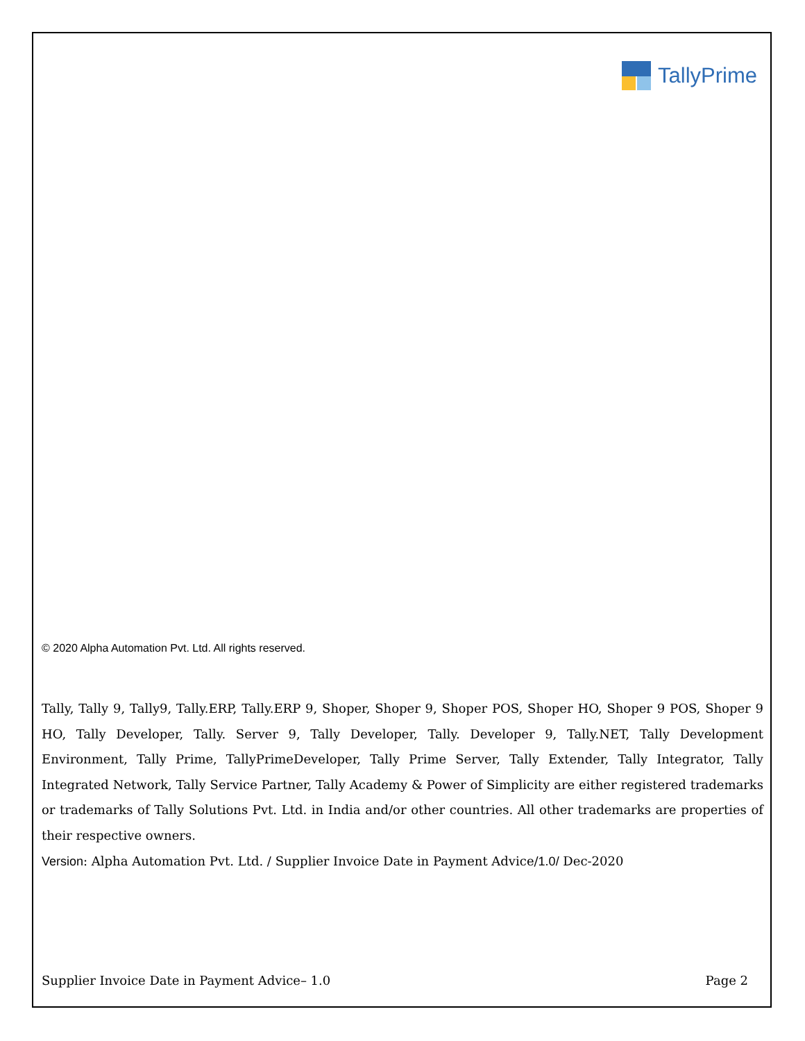TallyPrime
© 2020 Alpha Automation Pvt. Ltd. All rights reserved.
Tally, Tally 9, Tally9, Tally.ERP, Tally.ERP 9, Shoper, Shoper 9, Shoper POS, Shoper HO, Shoper 9 POS, Shoper 9 HO, Tally Developer, Tally. Server 9, Tally Developer, Tally. Developer 9, Tally.NET, Tally Development Environment, Tally Prime, TallyPrimeDeveloper, Tally Prime Server, Tally Extender, Tally Integrator, Tally Integrated Network, Tally Service Partner, Tally Academy & Power of Simplicity are either registered trademarks or trademarks of Tally Solutions Pvt. Ltd. in India and/or other countries. All other trademarks are properties of their respective owners.
Version: Alpha Automation Pvt. Ltd. / Supplier Invoice Date in Payment Advice/1.0/ Dec-2020
Supplier Invoice Date in Payment Advice– 1.0 Page 2